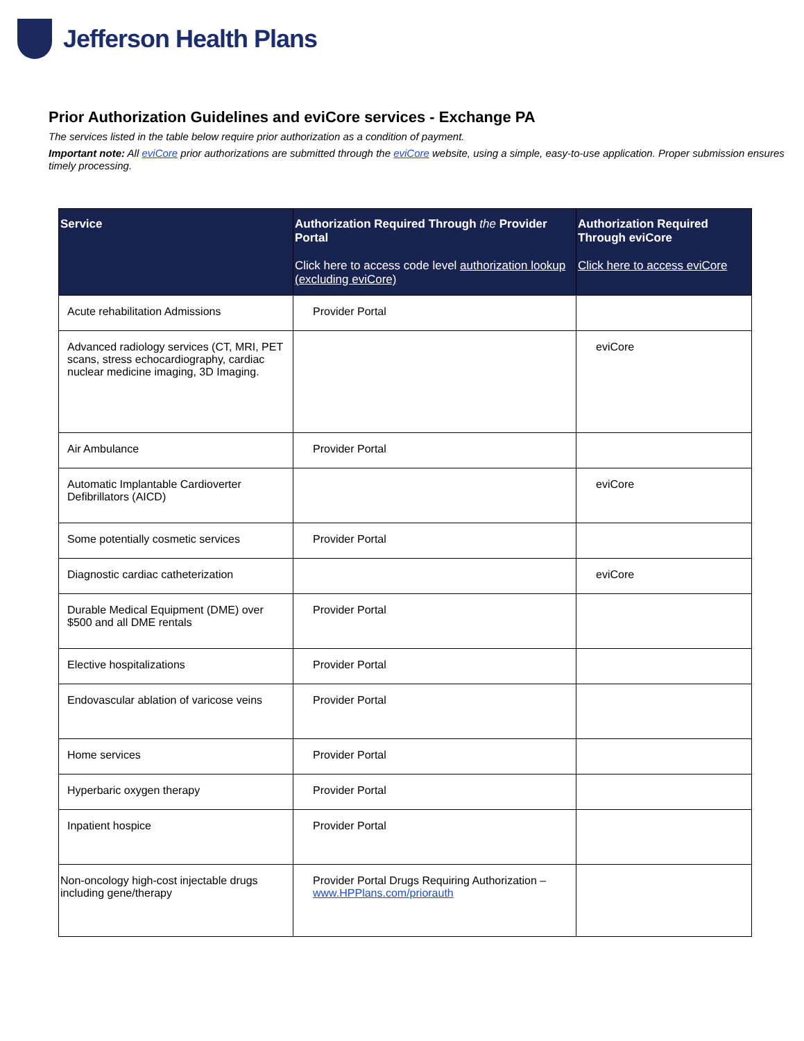Jefferson Health Plans
Prior Authorization Guidelines and eviCore services - Exchange PA
The services listed in the table below require prior authorization as a condition of payment.
Important note: All eviCore prior authorizations are submitted through the eviCore website, using a simple, easy-to-use application. Proper submission ensures timely processing.
| Service | Authorization Required Through the Provider Portal Click here to access code level authorization lookup (excluding eviCore) | Authorization Required Through eviCore Click here to access eviCore |
| --- | --- | --- |
| Acute rehabilitation Admissions | Provider Portal | |
| Advanced radiology services (CT, MRI, PET scans, stress echocardiography, cardiac nuclear medicine imaging, 3D Imaging. | | eviCore |
| Air Ambulance | Provider Portal | |
| Automatic Implantable Cardioverter Defibrillators (AICD) | | eviCore |
| Some potentially cosmetic services | Provider Portal | |
| Diagnostic cardiac catheterization | | eviCore |
| Durable Medical Equipment (DME) over $500 and all DME rentals | Provider Portal | |
| Elective hospitalizations | Provider Portal | |
| Endovascular ablation of varicose veins | Provider Portal | |
| Home services | Provider Portal | |
| Hyperbaric oxygen therapy | Provider Portal | |
| Inpatient hospice | Provider Portal | |
| Non-oncology high-cost injectable drugs including gene/therapy | Provider Portal Drugs Requiring Authorization – www.HPPlans.com/priorauth | |